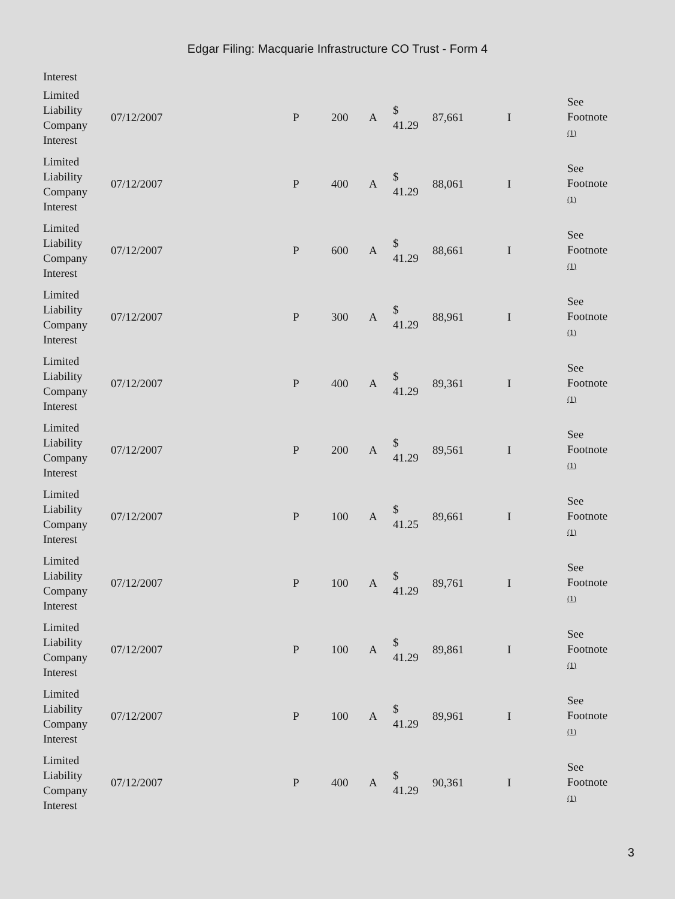Edgar Filing: Macquarie Infrastructure CO Trust - Form 4
| Interest | | | | | | | | |
| Limited Liability Company Interest | 07/12/2007 | P | 200 | A | $ 41.29 | 87,661 | I | See Footnote (1) |
| Limited Liability Company Interest | 07/12/2007 | P | 400 | A | $ 41.29 | 88,061 | I | See Footnote (1) |
| Limited Liability Company Interest | 07/12/2007 | P | 600 | A | $ 41.29 | 88,661 | I | See Footnote (1) |
| Limited Liability Company Interest | 07/12/2007 | P | 300 | A | $ 41.29 | 88,961 | I | See Footnote (1) |
| Limited Liability Company Interest | 07/12/2007 | P | 400 | A | $ 41.29 | 89,361 | I | See Footnote (1) |
| Limited Liability Company Interest | 07/12/2007 | P | 200 | A | $ 41.29 | 89,561 | I | See Footnote (1) |
| Limited Liability Company Interest | 07/12/2007 | P | 100 | A | $ 41.25 | 89,661 | I | See Footnote (1) |
| Limited Liability Company Interest | 07/12/2007 | P | 100 | A | $ 41.29 | 89,761 | I | See Footnote (1) |
| Limited Liability Company Interest | 07/12/2007 | P | 100 | A | $ 41.29 | 89,861 | I | See Footnote (1) |
| Limited Liability Company Interest | 07/12/2007 | P | 100 | A | $ 41.29 | 89,961 | I | See Footnote (1) |
| Limited Liability Company Interest | 07/12/2007 | P | 400 | A | $ 41.29 | 90,361 | I | See Footnote (1) |
3